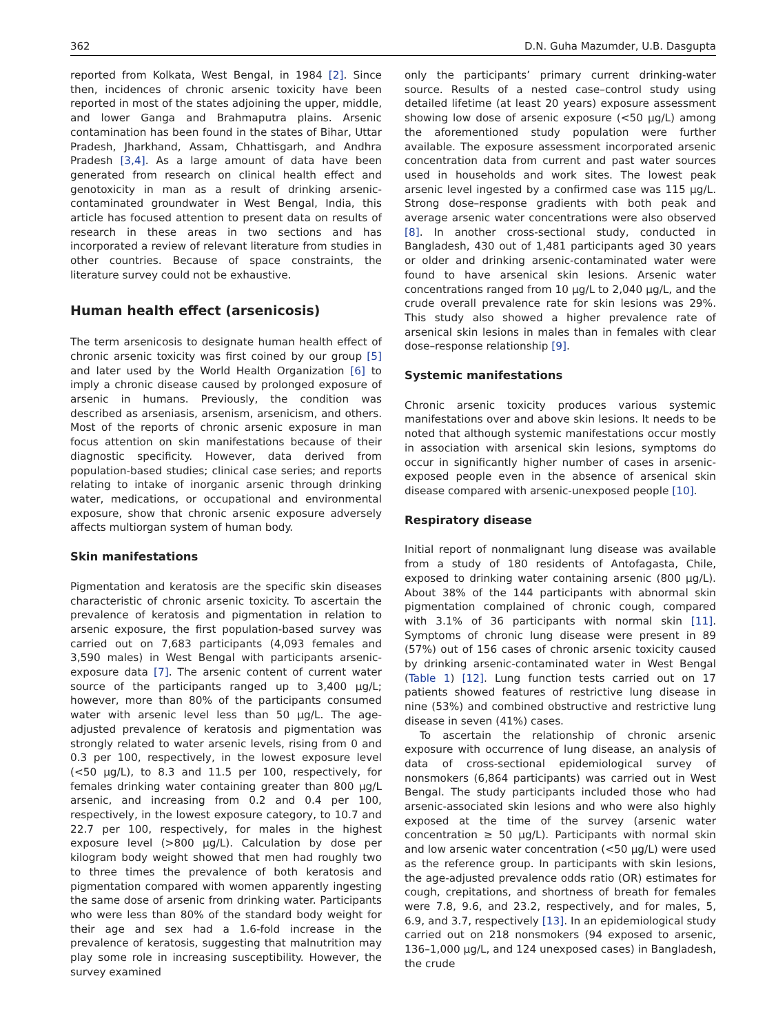362 D.N. Guha Mazumder, U.B. Dasgupta
reported from Kolkata, West Bengal, in 1984 [2]. Since then, incidences of chronic arsenic toxicity have been reported in most of the states adjoining the upper, middle, and lower Ganga and Brahmaputra plains. Arsenic contamination has been found in the states of Bihar, Uttar Pradesh, Jharkhand, Assam, Chhattisgarh, and Andhra Pradesh [3,4]. As a large amount of data have been generated from research on clinical health effect and genotoxicity in man as a result of drinking arsenic-contaminated groundwater in West Bengal, India, this article has focused attention to present data on results of research in these areas in two sections and has incorporated a review of relevant literature from studies in other countries. Because of space constraints, the literature survey could not be exhaustive.
Human health effect (arsenicosis)
The term arsenicosis to designate human health effect of chronic arsenic toxicity was first coined by our group [5] and later used by the World Health Organization [6] to imply a chronic disease caused by prolonged exposure of arsenic in humans. Previously, the condition was described as arseniasis, arsenism, arsenicism, and others. Most of the reports of chronic arsenic exposure in man focus attention on skin manifestations because of their diagnostic specificity. However, data derived from population-based studies; clinical case series; and reports relating to intake of inorganic arsenic through drinking water, medications, or occupational and environmental exposure, show that chronic arsenic exposure adversely affects multiorgan system of human body.
Skin manifestations
Pigmentation and keratosis are the specific skin diseases characteristic of chronic arsenic toxicity. To ascertain the prevalence of keratosis and pigmentation in relation to arsenic exposure, the first population-based survey was carried out on 7,683 participants (4,093 females and 3,590 males) in West Bengal with participants arsenic-exposure data [7]. The arsenic content of current water source of the participants ranged up to 3,400 μg/L; however, more than 80% of the participants consumed water with arsenic level less than 50 μg/L. The age-adjusted prevalence of keratosis and pigmentation was strongly related to water arsenic levels, rising from 0 and 0.3 per 100, respectively, in the lowest exposure level (<50 μg/L), to 8.3 and 11.5 per 100, respectively, for females drinking water containing greater than 800 μg/L arsenic, and increasing from 0.2 and 0.4 per 100, respectively, in the lowest exposure category, to 10.7 and 22.7 per 100, respectively, for males in the highest exposure level (>800 μg/L). Calculation by dose per kilogram body weight showed that men had roughly two to three times the prevalence of both keratosis and pigmentation compared with women apparently ingesting the same dose of arsenic from drinking water. Participants who were less than 80% of the standard body weight for their age and sex had a 1.6-fold increase in the prevalence of keratosis, suggesting that malnutrition may play some role in increasing susceptibility. However, the survey examined
only the participants’ primary current drinking-water source. Results of a nested case–control study using detailed lifetime (at least 20 years) exposure assessment showing low dose of arsenic exposure (<50 μg/L) among the aforementioned study population were further available. The exposure assessment incorporated arsenic concentration data from current and past water sources used in households and work sites. The lowest peak arsenic level ingested by a confirmed case was 115 μg/L. Strong dose–response gradients with both peak and average arsenic water concentrations were also observed [8]. In another cross-sectional study, conducted in Bangladesh, 430 out of 1,481 participants aged 30 years or older and drinking arsenic-contaminated water were found to have arsenical skin lesions. Arsenic water concentrations ranged from 10 μg/L to 2,040 μg/L, and the crude overall prevalence rate for skin lesions was 29%. This study also showed a higher prevalence rate of arsenical skin lesions in males than in females with clear dose–response relationship [9].
Systemic manifestations
Chronic arsenic toxicity produces various systemic manifestations over and above skin lesions. It needs to be noted that although systemic manifestations occur mostly in association with arsenical skin lesions, symptoms do occur in significantly higher number of cases in arsenic-exposed people even in the absence of arsenical skin disease compared with arsenic-unexposed people [10].
Respiratory disease
Initial report of nonmalignant lung disease was available from a study of 180 residents of Antofagasta, Chile, exposed to drinking water containing arsenic (800 μg/L). About 38% of the 144 participants with abnormal skin pigmentation complained of chronic cough, compared with 3.1% of 36 participants with normal skin [11]. Symptoms of chronic lung disease were present in 89 (57%) out of 156 cases of chronic arsenic toxicity caused by drinking arsenic-contaminated water in West Bengal (Table 1) [12]. Lung function tests carried out on 17 patients showed features of restrictive lung disease in nine (53%) and combined obstructive and restrictive lung disease in seven (41%) cases.
To ascertain the relationship of chronic arsenic exposure with occurrence of lung disease, an analysis of data of cross-sectional epidemiological survey of nonsmokers (6,864 participants) was carried out in West Bengal. The study participants included those who had arsenic-associated skin lesions and who were also highly exposed at the time of the survey (arsenic water concentration ≥ 50 μg/L). Participants with normal skin and low arsenic water concentration (<50 μg/L) were used as the reference group. In participants with skin lesions, the age-adjusted prevalence odds ratio (OR) estimates for cough, crepitations, and shortness of breath for females were 7.8, 9.6, and 23.2, respectively, and for males, 5, 6.9, and 3.7, respectively [13]. In an epidemiological study carried out on 218 nonsmokers (94 exposed to arsenic, 136–1,000 μg/L, and 124 unexposed cases) in Bangladesh, the crude